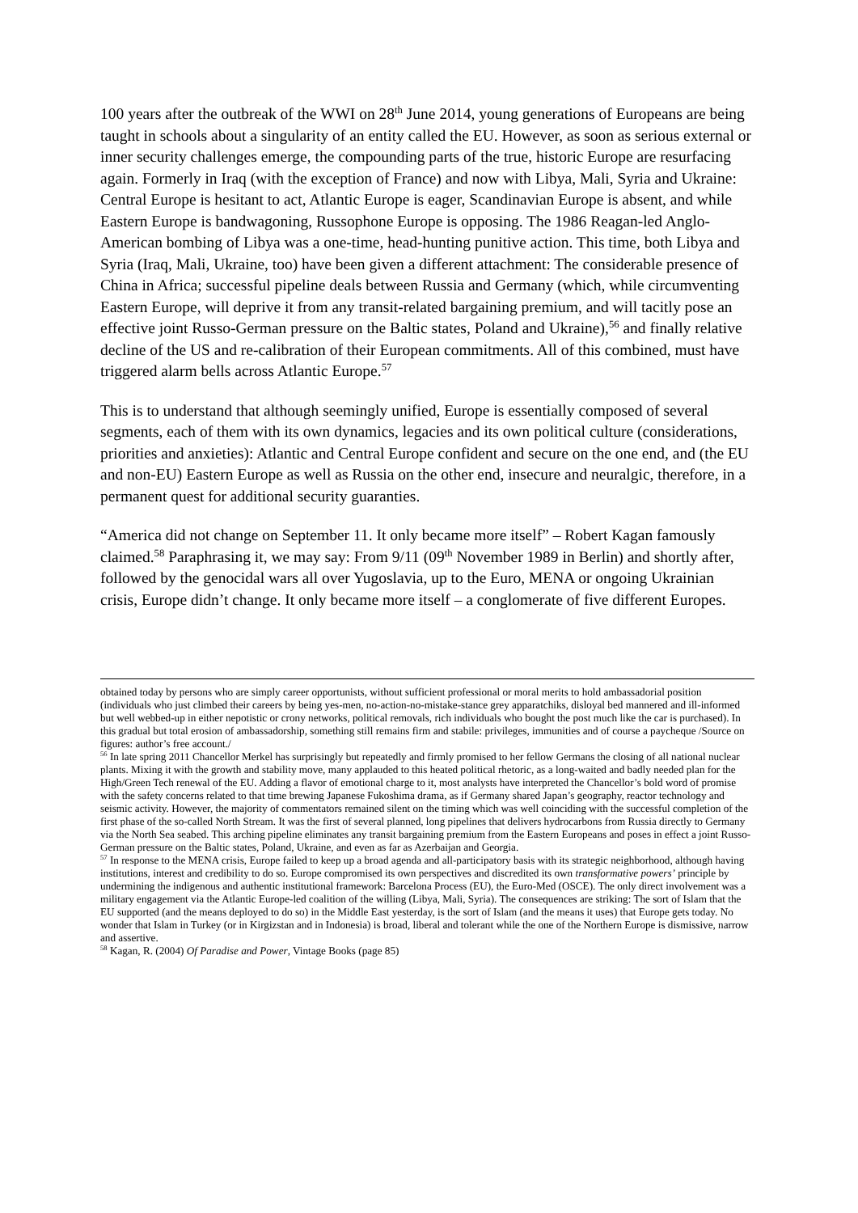100 years after the outbreak of the WWI on 28<sup>th</sup> June 2014, young generations of Europeans are being taught in schools about a singularity of an entity called the EU. However, as soon as serious external or inner security challenges emerge, the compounding parts of the true, historic Europe are resurfacing again. Formerly in Iraq (with the exception of France) and now with Libya, Mali, Syria and Ukraine: Central Europe is hesitant to act, Atlantic Europe is eager, Scandinavian Europe is absent, and while Eastern Europe is bandwagoning, Russophone Europe is opposing. The 1986 Reagan-led Anglo-American bombing of Libya was a one-time, head-hunting punitive action. This time, both Libya and Syria (Iraq, Mali, Ukraine, too) have been given a different attachment: The considerable presence of China in Africa; successful pipeline deals between Russia and Germany (which, while circumventing Eastern Europe, will deprive it from any transit-related bargaining premium, and will tacitly pose an effective joint Russo-German pressure on the Baltic states, Poland and Ukraine),<sup>56</sup> and finally relative decline of the US and re-calibration of their European commitments. All of this combined, must have triggered alarm bells across Atlantic Europe.<sup>57</sup>
This is to understand that although seemingly unified, Europe is essentially composed of several segments, each of them with its own dynamics, legacies and its own political culture (considerations, priorities and anxieties): Atlantic and Central Europe confident and secure on the one end, and (the EU and non-EU) Eastern Europe as well as Russia on the other end, insecure and neuralgic, therefore, in a permanent quest for additional security guaranties.
“America did not change on September 11. It only became more itself” – Robert Kagan famously claimed.<sup>58</sup> Paraphrasing it, we may say: From 9/11 (09<sup>th</sup> November 1989 in Berlin) and shortly after, followed by the genocidal wars all over Yugoslavia, up to the Euro, MENA or ongoing Ukrainian crisis, Europe didn’t change. It only became more itself – a conglomerate of five different Europes.
obtained today by persons who are simply career opportunists, without sufficient professional or moral merits to hold ambassadorial position (individuals who just climbed their careers by being yes-men, no-action-no-mistake-stance grey apparatchiks, disloyal bed mannered and ill-informed but well webbed-up in either nepotistic or crony networks, political removals, rich individuals who bought the post much like the car is purchased). In this gradual but total erosion of ambassadorship, something still remains firm and stabile: privileges, immunities and of course a paycheque /Source on figures: author’s free account./
<sup>56</sup> In late spring 2011 Chancellor Merkel has surprisingly but repeatedly and firmly promised to her fellow Germans the closing of all national nuclear plants. Mixing it with the growth and stability move, many applauded to this heated political rhetoric, as a long-waited and badly needed plan for the High/Green Tech renewal of the EU. Adding a flavor of emotional charge to it, most analysts have interpreted the Chancellor’s bold word of promise with the safety concerns related to that time brewing Japanese Fukoshima drama, as if Germany shared Japan’s geography, reactor technology and seismic activity. However, the majority of commentators remained silent on the timing which was well coinciding with the successful completion of the first phase of the so-called North Stream. It was the first of several planned, long pipelines that delivers hydrocarbons from Russia directly to Germany via the North Sea seabed. This arching pipeline eliminates any transit bargaining premium from the Eastern Europeans and poses in effect a joint Russo-German pressure on the Baltic states, Poland, Ukraine, and even as far as Azerbaijan and Georgia.
<sup>57</sup> In response to the MENA crisis, Europe failed to keep up a broad agenda and all-participatory basis with its strategic neighborhood, although having institutions, interest and credibility to do so. Europe compromised its own perspectives and discredited its own transformative powers’ principle by undermining the indigenous and authentic institutional framework: Barcelona Process (EU), the Euro-Med (OSCE). The only direct involvement was a military engagement via the Atlantic Europe-led coalition of the willing (Libya, Mali, Syria). The consequences are striking: The sort of Islam that the EU supported (and the means deployed to do so) in the Middle East yesterday, is the sort of Islam (and the means it uses) that Europe gets today. No wonder that Islam in Turkey (or in Kirgizstan and in Indonesia) is broad, liberal and tolerant while the one of the Northern Europe is dismissive, narrow and assertive.
<sup>58</sup> Kagan, R. (2004) Of Paradise and Power, Vintage Books (page 85)